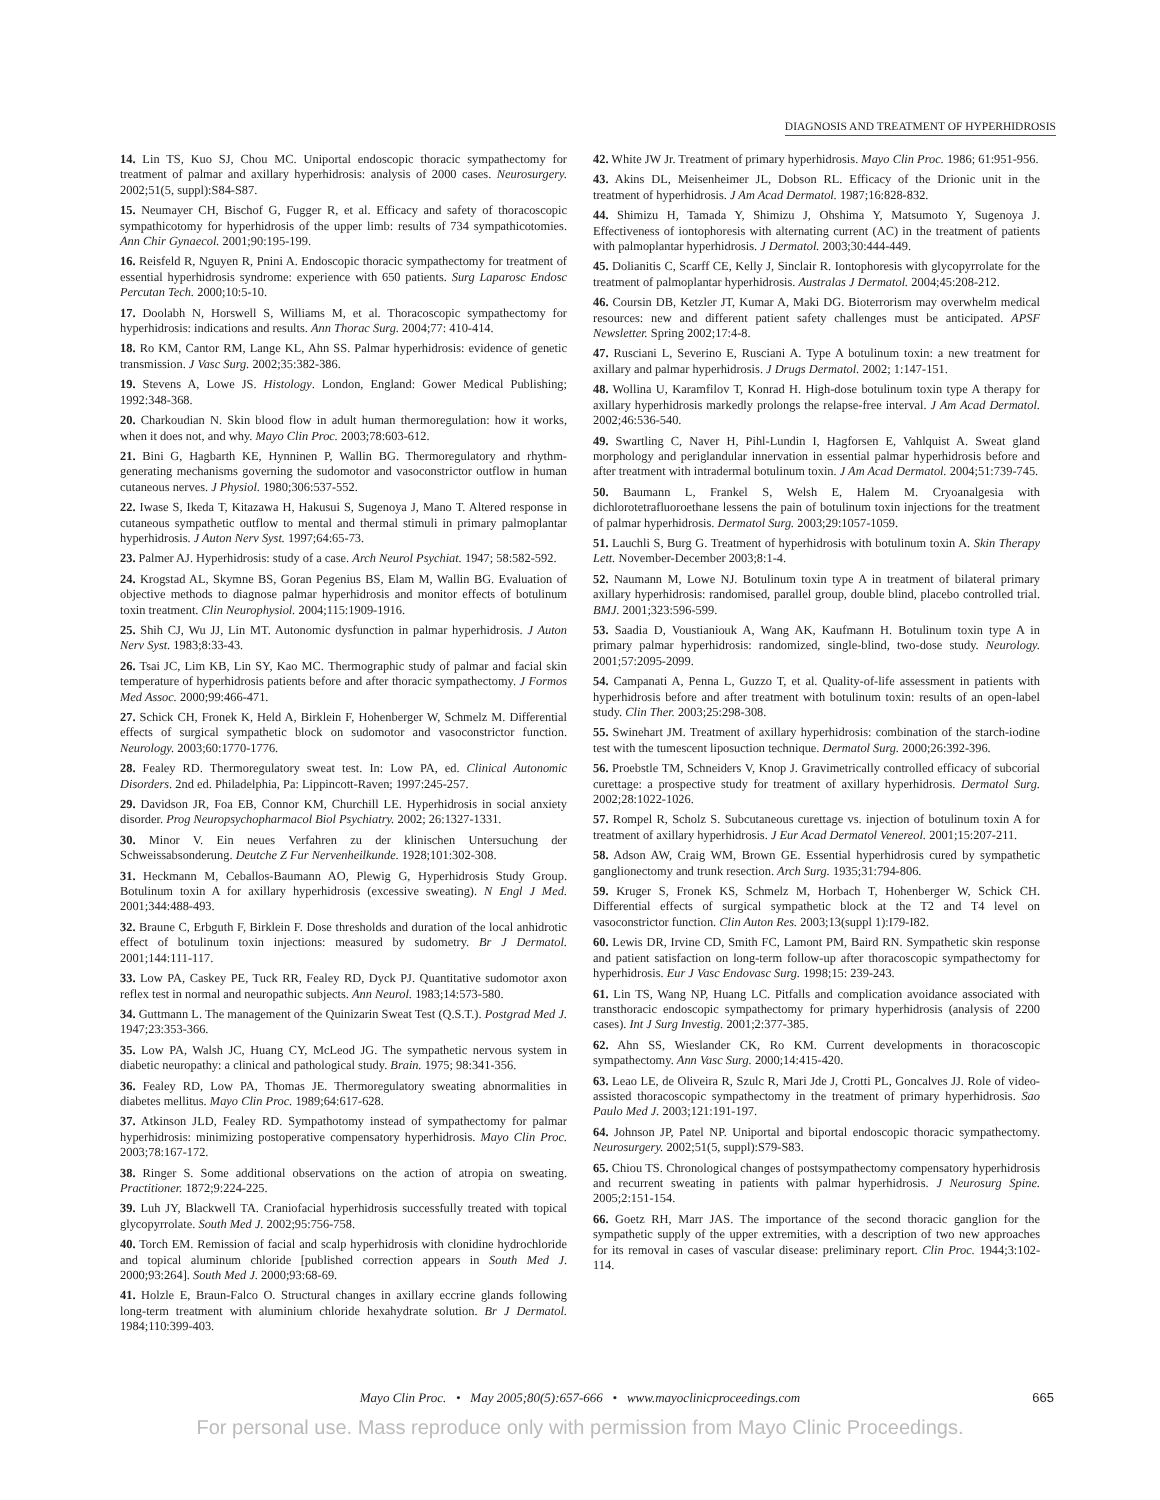DIAGNOSIS AND TREATMENT OF HYPERHIDROSIS
14. Lin TS, Kuo SJ, Chou MC. Uniportal endoscopic thoracic sympathectomy for treatment of palmar and axillary hyperhidrosis: analysis of 2000 cases. Neurosurgery. 2002;51(5, suppl):S84-S87.
15. Neumayer CH, Bischof G, Fugger R, et al. Efficacy and safety of thoracoscopic sympathicotomy for hyperhidrosis of the upper limb: results of 734 sympathicotomies. Ann Chir Gynaecol. 2001;90:195-199.
16. Reisfeld R, Nguyen R, Pnini A. Endoscopic thoracic sympathectomy for treatment of essential hyperhidrosis syndrome: experience with 650 patients. Surg Laparosc Endosc Percutan Tech. 2000;10:5-10.
17. Doolabh N, Horswell S, Williams M, et al. Thoracoscopic sympathectomy for hyperhidrosis: indications and results. Ann Thorac Surg. 2004;77: 410-414.
18. Ro KM, Cantor RM, Lange KL, Ahn SS. Palmar hyperhidrosis: evidence of genetic transmission. J Vasc Surg. 2002;35:382-386.
19. Stevens A, Lowe JS. Histology. London, England: Gower Medical Publishing; 1992:348-368.
20. Charkoudian N. Skin blood flow in adult human thermoregulation: how it works, when it does not, and why. Mayo Clin Proc. 2003;78:603-612.
21. Bini G, Hagbarth KE, Hynninen P, Wallin BG. Thermoregulatory and rhythm-generating mechanisms governing the sudomotor and vasoconstrictor outflow in human cutaneous nerves. J Physiol. 1980;306:537-552.
22. Iwase S, Ikeda T, Kitazawa H, Hakusui S, Sugenoya J, Mano T. Altered response in cutaneous sympathetic outflow to mental and thermal stimuli in primary palmoplantar hyperhidrosis. J Auton Nerv Syst. 1997;64:65-73.
23. Palmer AJ. Hyperhidrosis: study of a case. Arch Neurol Psychiat. 1947; 58:582-592.
24. Krogstad AL, Skymne BS, Goran Pegenius BS, Elam M, Wallin BG. Evaluation of objective methods to diagnose palmar hyperhidrosis and monitor effects of botulinum toxin treatment. Clin Neurophysiol. 2004;115:1909-1916.
25. Shih CJ, Wu JJ, Lin MT. Autonomic dysfunction in palmar hyperhidrosis. J Auton Nerv Syst. 1983;8:33-43.
26. Tsai JC, Lim KB, Lin SY, Kao MC. Thermographic study of palmar and facial skin temperature of hyperhidrosis patients before and after thoracic sympathectomy. J Formos Med Assoc. 2000;99:466-471.
27. Schick CH, Fronek K, Held A, Birklein F, Hohenberger W, Schmelz M. Differential effects of surgical sympathetic block on sudomotor and vasoconstrictor function. Neurology. 2003;60:1770-1776.
28. Fealey RD. Thermoregulatory sweat test. In: Low PA, ed. Clinical Autonomic Disorders. 2nd ed. Philadelphia, Pa: Lippincott-Raven; 1997:245-257.
29. Davidson JR, Foa EB, Connor KM, Churchill LE. Hyperhidrosis in social anxiety disorder. Prog Neuropsychopharmacol Biol Psychiatry. 2002; 26:1327-1331.
30. Minor V. Ein neues Verfahren zu der klinischen Untersuchung der Schweissabsonderung. Deutche Z Fur Nervenheilkunde. 1928;101:302-308.
31. Heckmann M, Ceballos-Baumann AO, Plewig G, Hyperhidrosis Study Group. Botulinum toxin A for axillary hyperhidrosis (excessive sweating). N Engl J Med. 2001;344:488-493.
32. Braune C, Erbguth F, Birklein F. Dose thresholds and duration of the local anhidrotic effect of botulinum toxin injections: measured by sudometry. Br J Dermatol. 2001;144:111-117.
33. Low PA, Caskey PE, Tuck RR, Fealey RD, Dyck PJ. Quantitative sudomotor axon reflex test in normal and neuropathic subjects. Ann Neurol. 1983;14:573-580.
34. Guttmann L. The management of the Quinizarin Sweat Test (Q.S.T.). Postgrad Med J. 1947;23:353-366.
35. Low PA, Walsh JC, Huang CY, McLeod JG. The sympathetic nervous system in diabetic neuropathy: a clinical and pathological study. Brain. 1975; 98:341-356.
36. Fealey RD, Low PA, Thomas JE. Thermoregulatory sweating abnormalities in diabetes mellitus. Mayo Clin Proc. 1989;64:617-628.
37. Atkinson JLD, Fealey RD. Sympathotomy instead of sympathectomy for palmar hyperhidrosis: minimizing postoperative compensatory hyperhidrosis. Mayo Clin Proc. 2003;78:167-172.
38. Ringer S. Some additional observations on the action of atropia on sweating. Practitioner. 1872;9:224-225.
39. Luh JY, Blackwell TA. Craniofacial hyperhidrosis successfully treated with topical glycopyrrolate. South Med J. 2002;95:756-758.
40. Torch EM. Remission of facial and scalp hyperhidrosis with clonidine hydrochloride and topical aluminum chloride [published correction appears in South Med J. 2000;93:264]. South Med J. 2000;93:68-69.
41. Holzle E, Braun-Falco O. Structural changes in axillary eccrine glands following long-term treatment with aluminium chloride hexahydrate solution. Br J Dermatol. 1984;110:399-403.
42. White JW Jr. Treatment of primary hyperhidrosis. Mayo Clin Proc. 1986; 61:951-956.
43. Akins DL, Meisenheimer JL, Dobson RL. Efficacy of the Drionic unit in the treatment of hyperhidrosis. J Am Acad Dermatol. 1987;16:828-832.
44. Shimizu H, Tamada Y, Shimizu J, Ohshima Y, Matsumoto Y, Sugenoya J. Effectiveness of iontophoresis with alternating current (AC) in the treatment of patients with palmoplantar hyperhidrosis. J Dermatol. 2003;30:444-449.
45. Dolianitis C, Scarff CE, Kelly J, Sinclair R. Iontophoresis with glycopyrrolate for the treatment of palmoplantar hyperhidrosis. Australas J Dermatol. 2004;45:208-212.
46. Coursin DB, Ketzler JT, Kumar A, Maki DG. Bioterrorism may overwhelm medical resources: new and different patient safety challenges must be anticipated. APSF Newsletter. Spring 2002;17:4-8.
47. Rusciani L, Severino E, Rusciani A. Type A botulinum toxin: a new treatment for axillary and palmar hyperhidrosis. J Drugs Dermatol. 2002; 1:147-151.
48. Wollina U, Karamfilov T, Konrad H. High-dose botulinum toxin type A therapy for axillary hyperhidrosis markedly prolongs the relapse-free interval. J Am Acad Dermatol. 2002;46:536-540.
49. Swartling C, Naver H, Pihl-Lundin I, Hagforsen E, Vahlquist A. Sweat gland morphology and periglandular innervation in essential palmar hyperhidrosis before and after treatment with intradermal botulinum toxin. J Am Acad Dermatol. 2004;51:739-745.
50. Baumann L, Frankel S, Welsh E, Halem M. Cryoanalgesia with dichlorotetrafluoroethane lessens the pain of botulinum toxin injections for the treatment of palmar hyperhidrosis. Dermatol Surg. 2003;29:1057-1059.
51. Lauchli S, Burg G. Treatment of hyperhidrosis with botulinum toxin A. Skin Therapy Lett. November-December 2003;8:1-4.
52. Naumann M, Lowe NJ. Botulinum toxin type A in treatment of bilateral primary axillary hyperhidrosis: randomised, parallel group, double blind, placebo controlled trial. BMJ. 2001;323:596-599.
53. Saadia D, Voustianiouk A, Wang AK, Kaufmann H. Botulinum toxin type A in primary palmar hyperhidrosis: randomized, single-blind, two-dose study. Neurology. 2001;57:2095-2099.
54. Campanati A, Penna L, Guzzo T, et al. Quality-of-life assessment in patients with hyperhidrosis before and after treatment with botulinum toxin: results of an open-label study. Clin Ther. 2003;25:298-308.
55. Swinehart JM. Treatment of axillary hyperhidrosis: combination of the starch-iodine test with the tumescent liposuction technique. Dermatol Surg. 2000;26:392-396.
56. Proebstle TM, Schneiders V, Knop J. Gravimetrically controlled efficacy of subcorial curettage: a prospective study for treatment of axillary hyperhidrosis. Dermatol Surg. 2002;28:1022-1026.
57. Rompel R, Scholz S. Subcutaneous curettage vs. injection of botulinum toxin A for treatment of axillary hyperhidrosis. J Eur Acad Dermatol Venereol. 2001;15:207-211.
58. Adson AW, Craig WM, Brown GE. Essential hyperhidrosis cured by sympathetic ganglionectomy and trunk resection. Arch Surg. 1935;31:794-806.
59. Kruger S, Fronek KS, Schmelz M, Horbach T, Hohenberger W, Schick CH. Differential effects of surgical sympathetic block at the T2 and T4 level on vasoconstrictor function. Clin Auton Res. 2003;13(suppl 1):I79-I82.
60. Lewis DR, Irvine CD, Smith FC, Lamont PM, Baird RN. Sympathetic skin response and patient satisfaction on long-term follow-up after thoracoscopic sympathectomy for hyperhidrosis. Eur J Vasc Endovasc Surg. 1998;15: 239-243.
61. Lin TS, Wang NP, Huang LC. Pitfalls and complication avoidance associated with transthoracic endoscopic sympathectomy for primary hyperhidrosis (analysis of 2200 cases). Int J Surg Investig. 2001;2:377-385.
62. Ahn SS, Wieslander CK, Ro KM. Current developments in thoracoscopic sympathectomy. Ann Vasc Surg. 2000;14:415-420.
63. Leao LE, de Oliveira R, Szulc R, Mari Jde J, Crotti PL, Goncalves JJ. Role of video-assisted thoracoscopic sympathectomy in the treatment of primary hyperhidrosis. Sao Paulo Med J. 2003;121:191-197.
64. Johnson JP, Patel NP. Uniportal and biportal endoscopic thoracic sympathectomy. Neurosurgery. 2002;51(5, suppl):S79-S83.
65. Chiou TS. Chronological changes of postsympathectomy compensatory hyperhidrosis and recurrent sweating in patients with palmar hyperhidrosis. J Neurosurg Spine. 2005;2:151-154.
66. Goetz RH, Marr JAS. The importance of the second thoracic ganglion for the sympathetic supply of the upper extremities, with a description of two new approaches for its removal in cases of vascular disease: preliminary report. Clin Proc. 1944;3:102-114.
Mayo Clin Proc. • May 2005;80(5):657-666 • www.mayoclinicproceedings.com 665
For personal use. Mass reproduce only with permission from Mayo Clinic Proceedings.